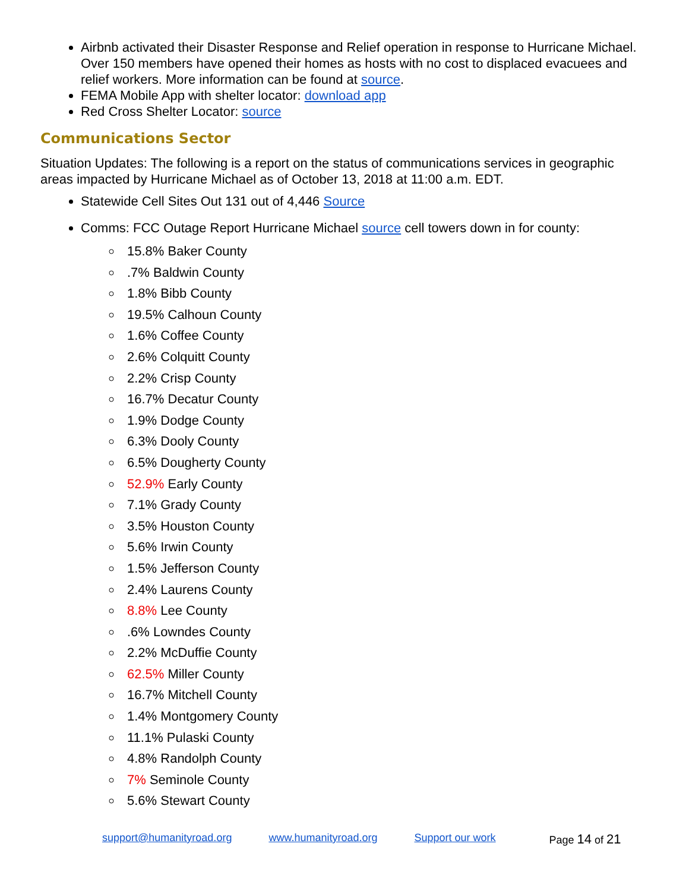Airbnb activated their Disaster Response and Relief operation in response to Hurricane Michael. Over 150 members have opened their homes as hosts with no cost to displaced evacuees and relief workers. More information can be found at source.
FEMA Mobile App with shelter locator: download app
Red Cross Shelter Locator: source
Communications Sector
Situation Updates: The following is a report on the status of communications services in geographic areas impacted by Hurricane Michael as of October 13, 2018 at 11:00 a.m. EDT.
Statewide Cell Sites Out 131 out of 4,446 Source
Comms: FCC Outage Report Hurricane Michael source cell towers down in for county:
15.8% Baker County
.7% Baldwin County
1.8% Bibb County
19.5% Calhoun County
1.6% Coffee County
2.6% Colquitt County
2.2% Crisp County
16.7% Decatur County
1.9% Dodge County
6.3% Dooly County
6.5% Dougherty County
52.9% Early County
7.1% Grady County
3.5% Houston County
5.6% Irwin County
1.5% Jefferson County
2.4% Laurens County
8.8% Lee County
.6% Lowndes County
2.2% McDuffie County
62.5% Miller County
16.7% Mitchell County
1.4% Montgomery County
11.1% Pulaski County
4.8% Randolph County
7% Seminole County
5.6% Stewart County
support@humanityroad.org www.humanityroad.org Support our work Page 14 of 21